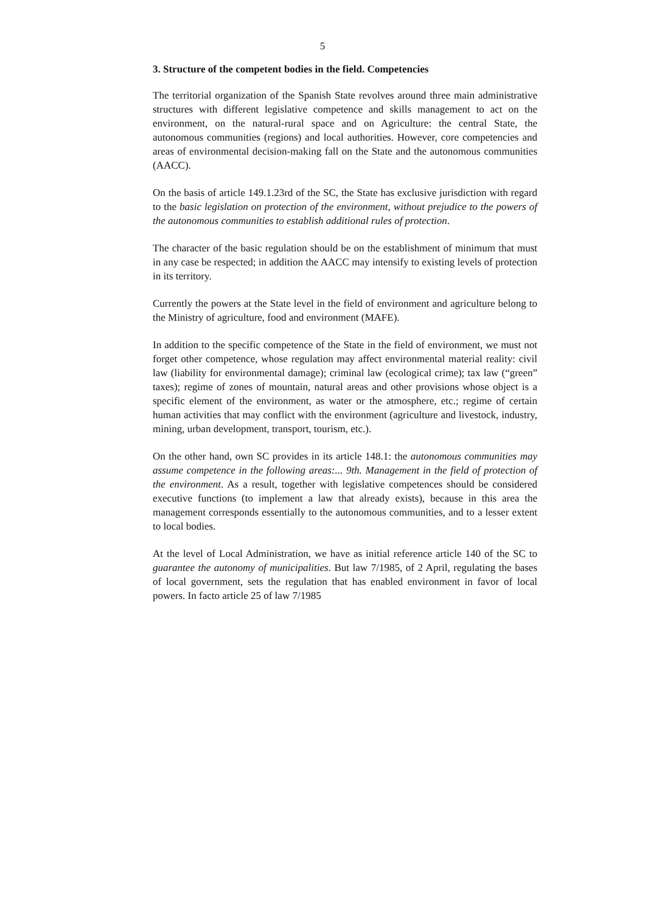5
3. Structure of the competent bodies in the field. Competencies
The territorial organization of the Spanish State revolves around three main administrative structures with different legislative competence and skills management to act on the environment, on the natural-rural space and on Agriculture: the central State, the autonomous communities (regions) and local authorities. However, core competencies and areas of environmental decision-making fall on the State and the autonomous communities (AACC).
On the basis of article 149.1.23rd of the SC, the State has exclusive jurisdiction with regard to the basic legislation on protection of the environment, without prejudice to the powers of the autonomous communities to establish additional rules of protection.
The character of the basic regulation should be on the establishment of minimum that must in any case be respected; in addition the AACC may intensify to existing levels of protection in its territory.
Currently the powers at the State level in the field of environment and agriculture belong to the Ministry of agriculture, food and environment (MAFE).
In addition to the specific competence of the State in the field of environment, we must not forget other competence, whose regulation may affect environmental material reality: civil law (liability for environmental damage); criminal law (ecological crime); tax law (“green” taxes); regime of zones of mountain, natural areas and other provisions whose object is a specific element of the environment, as water or the atmosphere, etc.; regime of certain human activities that may conflict with the environment (agriculture and livestock, industry, mining, urban development, transport, tourism, etc.).
On the other hand, own SC provides in its article 148.1: the autonomous communities may assume competence in the following areas:... 9th. Management in the field of protection of the environment. As a result, together with legislative competences should be considered executive functions (to implement a law that already exists), because in this area the management corresponds essentially to the autonomous communities, and to a lesser extent to local bodies.
At the level of Local Administration, we have as initial reference article 140 of the SC to guarantee the autonomy of municipalities. But law 7/1985, of 2 April, regulating the bases of local government, sets the regulation that has enabled environment in favor of local powers. In facto article 25 of law 7/1985